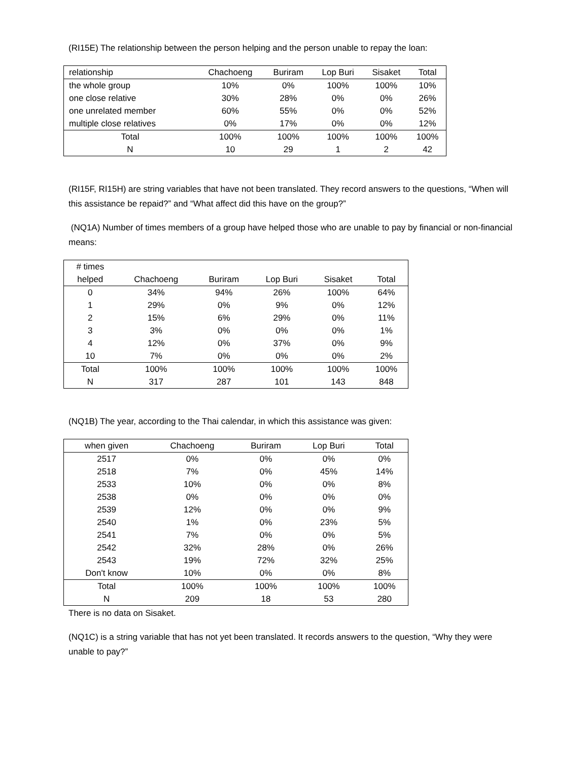(RI15E) The relationship between the person helping and the person unable to repay the loan:
| relationship | Chachoeng | Buriram | Lop Buri | Sisaket | Total |
| --- | --- | --- | --- | --- | --- |
| the whole group | 10% | 0% | 100% | 100% | 10% |
| one close relative | 30% | 28% | 0% | 0% | 26% |
| one unrelated member | 60% | 55% | 0% | 0% | 52% |
| multiple close relatives | 0% | 17% | 0% | 0% | 12% |
| Total | 100% | 100% | 100% | 100% | 100% |
| N | 10 | 29 | 1 | 2 | 42 |
(RI15F, RI15H) are string variables that have not been translated. They record answers to the questions, “When will this assistance be repaid?” and “What affect did this have on the group?”
(NQ1A) Number of times members of a group have helped those who are unable to pay by financial or non-financial means:
| # times helped | Chachoeng | Buriram | Lop Buri | Sisaket | Total |
| --- | --- | --- | --- | --- | --- |
| 0 | 34% | 94% | 26% | 100% | 64% |
| 1 | 29% | 0% | 9% | 0% | 12% |
| 2 | 15% | 6% | 29% | 0% | 11% |
| 3 | 3% | 0% | 0% | 0% | 1% |
| 4 | 12% | 0% | 37% | 0% | 9% |
| 10 | 7% | 0% | 0% | 0% | 2% |
| Total | 100% | 100% | 100% | 100% | 100% |
| N | 317 | 287 | 101 | 143 | 848 |
(NQ1B) The year, according to the Thai calendar, in which this assistance was given:
| when given | Chachoeng | Buriram | Lop Buri | Total |
| --- | --- | --- | --- | --- |
| 2517 | 0% | 0% | 0% | 0% |
| 2518 | 7% | 0% | 45% | 14% |
| 2533 | 10% | 0% | 0% | 8% |
| 2538 | 0% | 0% | 0% | 0% |
| 2539 | 12% | 0% | 0% | 9% |
| 2540 | 1% | 0% | 23% | 5% |
| 2541 | 7% | 0% | 0% | 5% |
| 2542 | 32% | 28% | 0% | 26% |
| 2543 | 19% | 72% | 32% | 25% |
| Don't know | 10% | 0% | 0% | 8% |
| Total | 100% | 100% | 100% | 100% |
| N | 209 | 18 | 53 | 280 |
There is no data on Sisaket.
(NQ1C) is a string variable that has not yet been translated. It records answers to the question, “Why they were unable to pay?”